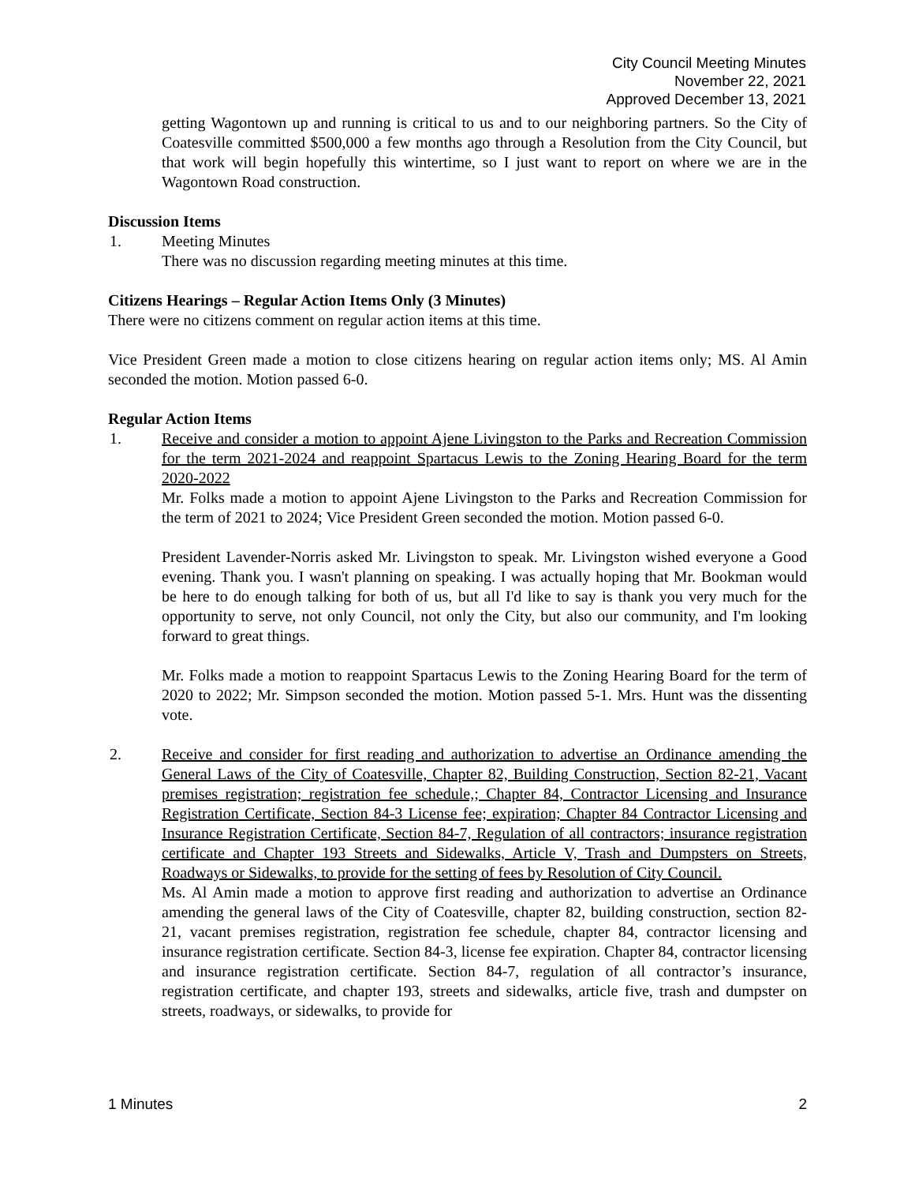City Council Meeting Minutes
November 22, 2021
Approved December 13, 2021
getting Wagontown up and running is critical to us and to our neighboring partners. So the City of Coatesville committed $500,000 a few months ago through a Resolution from the City Council, but that work will begin hopefully this wintertime, so I just want to report on where we are in the Wagontown Road construction.
Discussion Items
1. Meeting Minutes
There was no discussion regarding meeting minutes at this time.
Citizens Hearings – Regular Action Items Only (3 Minutes)
There were no citizens comment on regular action items at this time.
Vice President Green made a motion to close citizens hearing on regular action items only; MS. Al Amin seconded the motion. Motion passed 6-0.
Regular Action Items
1. Receive and consider a motion to appoint Ajene Livingston to the Parks and Recreation Commission for the term 2021-2024 and reappoint Spartacus Lewis to the Zoning Hearing Board for the term 2020-2022
Mr. Folks made a motion to appoint Ajene Livingston to the Parks and Recreation Commission for the term of 2021 to 2024; Vice President Green seconded the motion. Motion passed 6-0.
President Lavender-Norris asked Mr. Livingston to speak. Mr. Livingston wished everyone a Good evening. Thank you. I wasn't planning on speaking. I was actually hoping that Mr. Bookman would be here to do enough talking for both of us, but all I'd like to say is thank you very much for the opportunity to serve, not only Council, not only the City, but also our community, and I'm looking forward to great things.
Mr. Folks made a motion to reappoint Spartacus Lewis to the Zoning Hearing Board for the term of 2020 to 2022; Mr. Simpson seconded the motion. Motion passed 5-1. Mrs. Hunt was the dissenting vote.
2. Receive and consider for first reading and authorization to advertise an Ordinance amending the General Laws of the City of Coatesville, Chapter 82, Building Construction, Section 82-21, Vacant premises registration; registration fee schedule,; Chapter 84, Contractor Licensing and Insurance Registration Certificate, Section 84-3 License fee; expiration; Chapter 84 Contractor Licensing and Insurance Registration Certificate, Section 84-7, Regulation of all contractors; insurance registration certificate and Chapter 193 Streets and Sidewalks, Article V, Trash and Dumpsters on Streets, Roadways or Sidewalks, to provide for the setting of fees by Resolution of City Council.
Ms. Al Amin made a motion to approve first reading and authorization to advertise an Ordinance amending the general laws of the City of Coatesville, chapter 82, building construction, section 82-21, vacant premises registration, registration fee schedule, chapter 84, contractor licensing and insurance registration certificate. Section 84-3, license fee expiration. Chapter 84, contractor licensing and insurance registration certificate. Section 84-7, regulation of all contractor’s insurance, registration certificate, and chapter 193, streets and sidewalks, article five, trash and dumpster on streets, roadways, or sidewalks, to provide for
1 Minutes 2